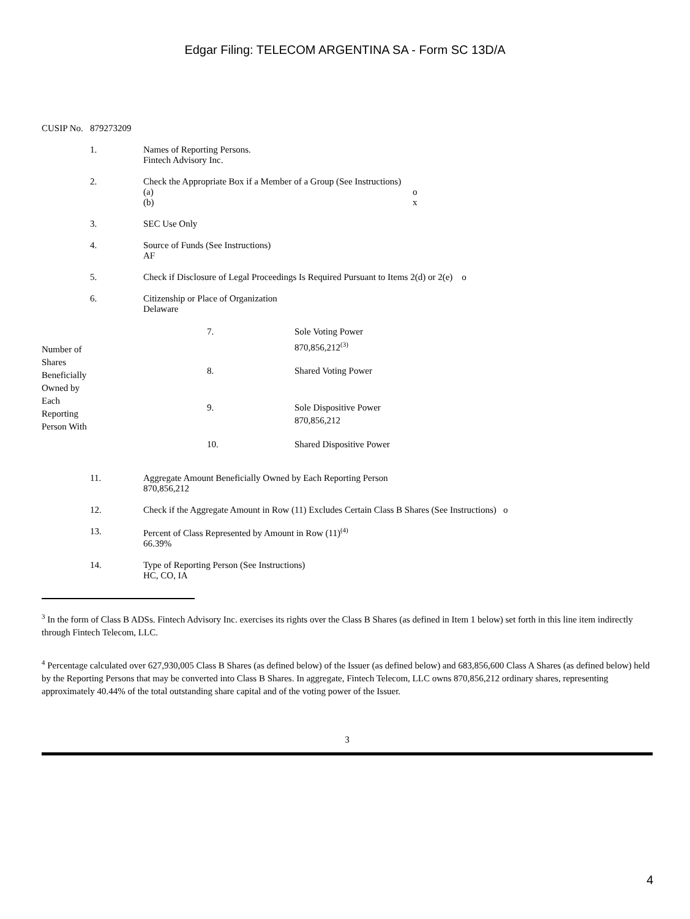Edgar Filing: TELECOM ARGENTINA SA - Form SC 13D/A
CUSIP No. 879273209
1. Names of Reporting Persons.
Fintech Advisory Inc.
2. Check the Appropriate Box if a Member of a Group (See Instructions)
(a) o
(b) x
3. SEC Use Only
4. Source of Funds (See Instructions)
AF
5. Check if Disclosure of Legal Proceedings Is Required Pursuant to Items 2(d) or 2(e) o
6. Citizenship or Place of Organization
Delaware
| Number of Shares Beneficially Owned by Each Reporting Person With | 7. | Sole Voting Power 870,856,212<sup>(3)</sup> |
| | 8. | Shared Voting Power |
| | 9. | Sole Dispositive Power 870,856,212 |
| | 10. | Shared Dispositive Power |
11. Aggregate Amount Beneficially Owned by Each Reporting Person
870,856,212
12. Check if the Aggregate Amount in Row (11) Excludes Certain Class B Shares (See Instructions) o
13. Percent of Class Represented by Amount in Row (11)<sup>(4)</sup>
66.39%
14. Type of Reporting Person (See Instructions)
HC, CO, IA
<sup>3</sup> In the form of Class B ADSs. Fintech Advisory Inc. exercises its rights over the Class B Shares (as defined in Item 1 below) set forth in this line item indirectly through Fintech Telecom, LLC.
<sup>4</sup> Percentage calculated over 627,930,005 Class B Shares (as defined below) of the Issuer (as defined below) and 683,856,600 Class A Shares (as defined below) held by the Reporting Persons that may be converted into Class B Shares. In aggregate, Fintech Telecom, LLC owns 870,856,212 ordinary shares, representing approximately 40.44% of the total outstanding share capital and of the voting power of the Issuer.
3
4